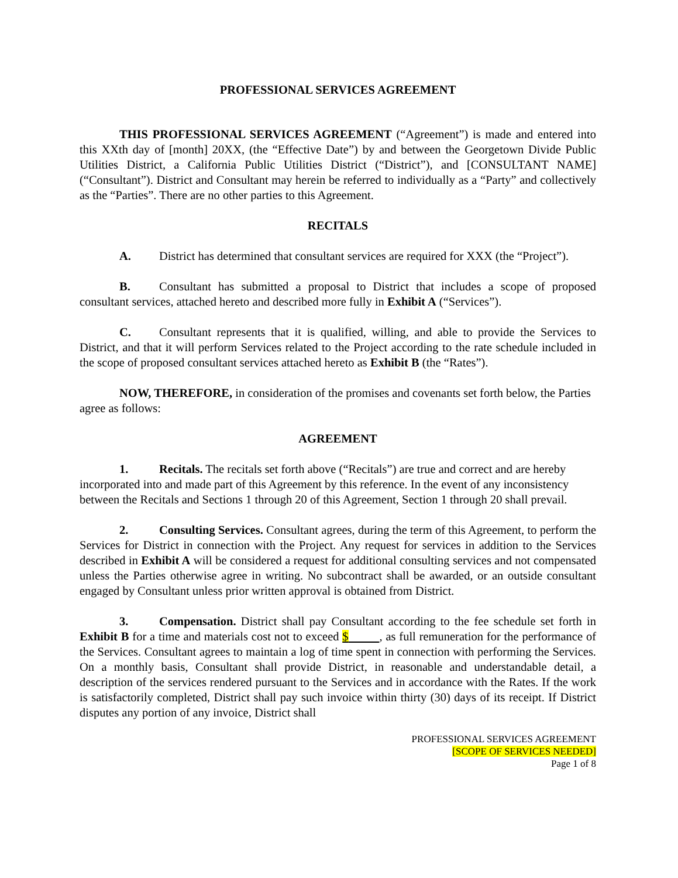PROFESSIONAL SERVICES AGREEMENT
THIS PROFESSIONAL SERVICES AGREEMENT (“Agreement”) is made and entered into this XXth day of [month] 20XX, (the “Effective Date”) by and between the Georgetown Divide Public Utilities District, a California Public Utilities District (“District”), and [CONSULTANT NAME] (“Consultant”). District and Consultant may herein be referred to individually as a “Party” and collectively as the “Parties”. There are no other parties to this Agreement.
RECITALS
A. District has determined that consultant services are required for XXX (the “Project”).
B. Consultant has submitted a proposal to District that includes a scope of proposed consultant services, attached hereto and described more fully in Exhibit A (“Services”).
C. Consultant represents that it is qualified, willing, and able to provide the Services to District, and that it will perform Services related to the Project according to the rate schedule included in the scope of proposed consultant services attached hereto as Exhibit B (the “Rates”).
NOW, THEREFORE, in consideration of the promises and covenants set forth below, the Parties agree as follows:
AGREEMENT
1. Recitals. The recitals set forth above (“Recitals”) are true and correct and are hereby incorporated into and made part of this Agreement by this reference. In the event of any inconsistency between the Recitals and Sections 1 through 20 of this Agreement, Section 1 through 20 shall prevail.
2. Consulting Services. Consultant agrees, during the term of this Agreement, to perform the Services for District in connection with the Project. Any request for services in addition to the Services described in Exhibit A will be considered a request for additional consulting services and not compensated unless the Parties otherwise agree in writing. No subcontract shall be awarded, or an outside consultant engaged by Consultant unless prior written approval is obtained from District.
3. Compensation. District shall pay Consultant according to the fee schedule set forth in Exhibit B for a time and materials cost not to exceed $ , as full remuneration for the performance of the Services. Consultant agrees to maintain a log of time spent in connection with performing the Services. On a monthly basis, Consultant shall provide District, in reasonable and understandable detail, a description of the services rendered pursuant to the Services and in accordance with the Rates. If the work is satisfactorily completed, District shall pay such invoice within thirty (30) days of its receipt. If District disputes any portion of any invoice, District shall
PROFESSIONAL SERVICES AGREEMENT
[SCOPE OF SERVICES NEEDED]
Page 1 of 8